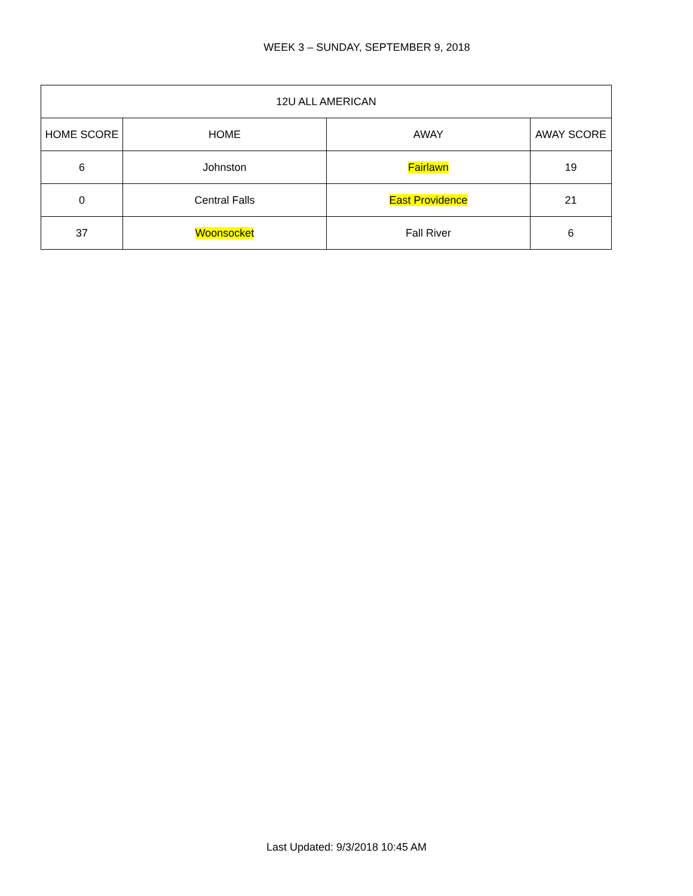WEEK 3 – SUNDAY, SEPTEMBER 9, 2018
| 12U ALL AMERICAN | | | |
| --- | --- | --- | --- |
| HOME SCORE | HOME | AWAY | AWAY SCORE |
| 6 | Johnston | Fairlawn | 19 |
| 0 | Central Falls | East Providence | 21 |
| 37 | Woonsocket | Fall River | 6 |
Last Updated: 9/3/2018 10:45 AM